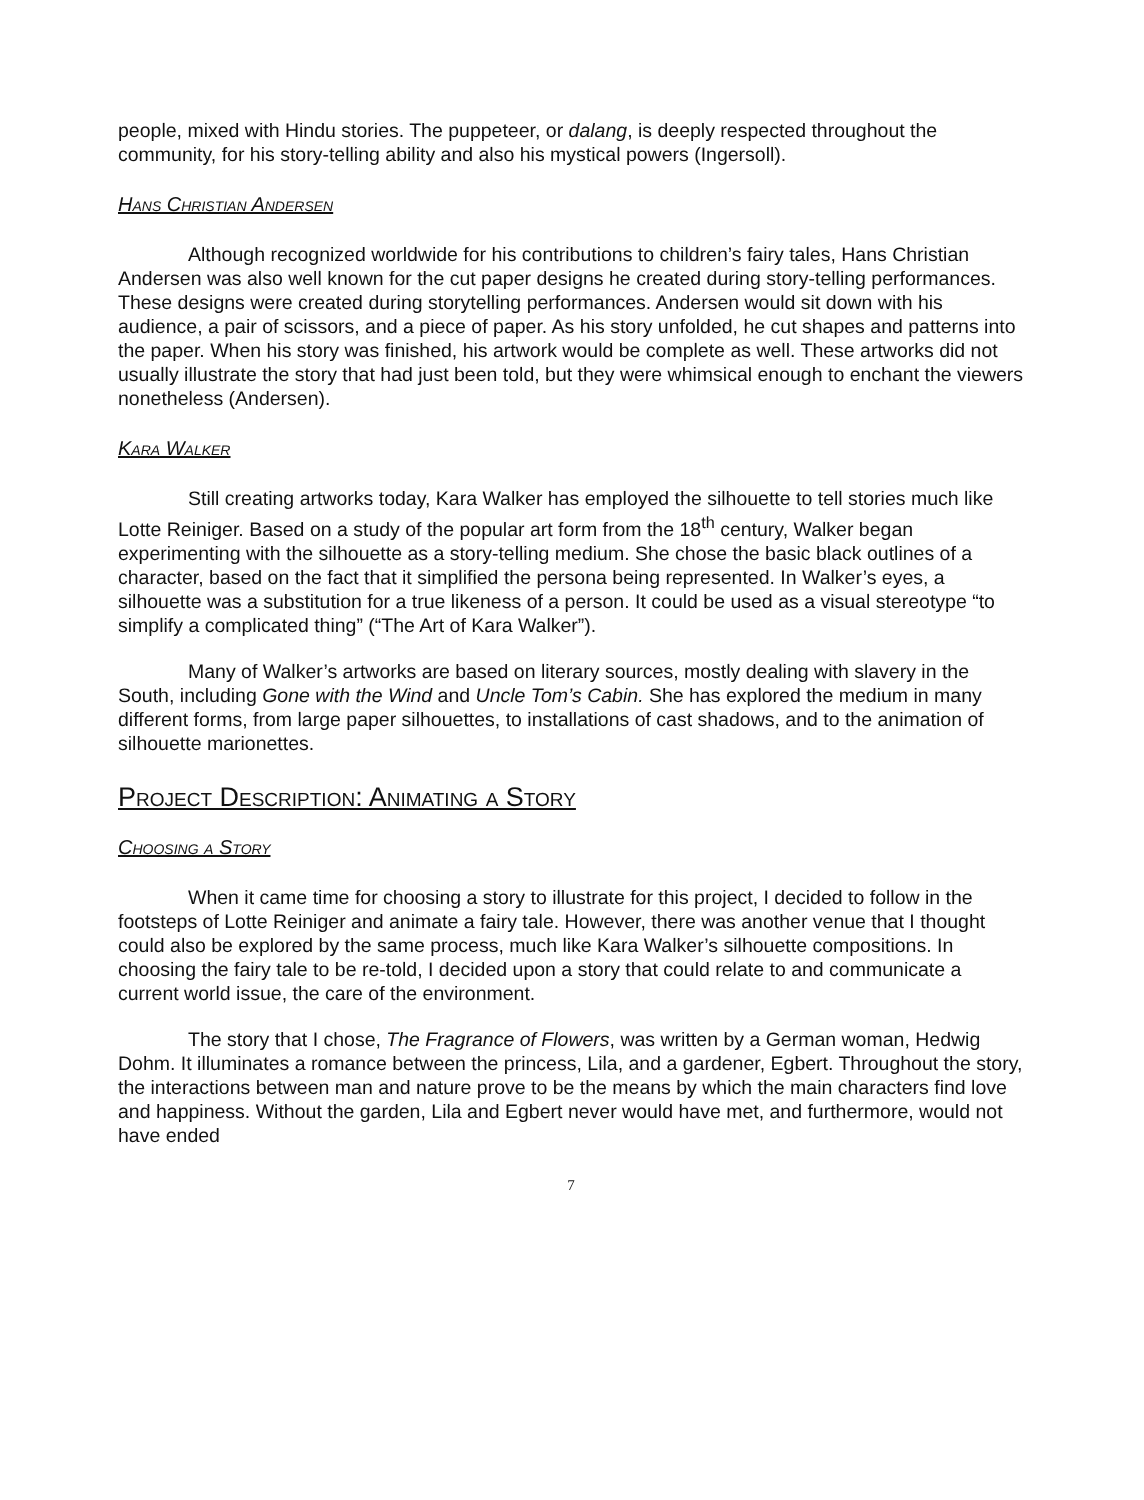people, mixed with Hindu stories. The puppeteer, or dalang, is deeply respected throughout the community, for his story-telling ability and also his mystical powers (Ingersoll).
Hans Christian Andersen
Although recognized worldwide for his contributions to children’s fairy tales, Hans Christian Andersen was also well known for the cut paper designs he created during story-telling performances. These designs were created during storytelling performances. Andersen would sit down with his audience, a pair of scissors, and a piece of paper. As his story unfolded, he cut shapes and patterns into the paper. When his story was finished, his artwork would be complete as well. These artworks did not usually illustrate the story that had just been told, but they were whimsical enough to enchant the viewers nonetheless (Andersen).
Kara Walker
Still creating artworks today, Kara Walker has employed the silhouette to tell stories much like Lotte Reiniger. Based on a study of the popular art form from the 18<sup>th</sup> century, Walker began experimenting with the silhouette as a story-telling medium. She chose the basic black outlines of a character, based on the fact that it simplified the persona being represented. In Walker’s eyes, a silhouette was a substitution for a true likeness of a person. It could be used as a visual stereotype “to simplify a complicated thing” (“The Art of Kara Walker”).
Many of Walker’s artworks are based on literary sources, mostly dealing with slavery in the South, including Gone with the Wind and Uncle Tom’s Cabin. She has explored the medium in many different forms, from large paper silhouettes, to installations of cast shadows, and to the animation of silhouette marionettes.
Project Description: Animating a Story
Choosing a Story
When it came time for choosing a story to illustrate for this project, I decided to follow in the footsteps of Lotte Reiniger and animate a fairy tale. However, there was another venue that I thought could also be explored by the same process, much like Kara Walker’s silhouette compositions. In choosing the fairy tale to be re-told, I decided upon a story that could relate to and communicate a current world issue, the care of the environment.
The story that I chose, The Fragrance of Flowers, was written by a German woman, Hedwig Dohm. It illuminates a romance between the princess, Lila, and a gardener, Egbert. Throughout the story, the interactions between man and nature prove to be the means by which the main characters find love and happiness. Without the garden, Lila and Egbert never would have met, and furthermore, would not have ended
7